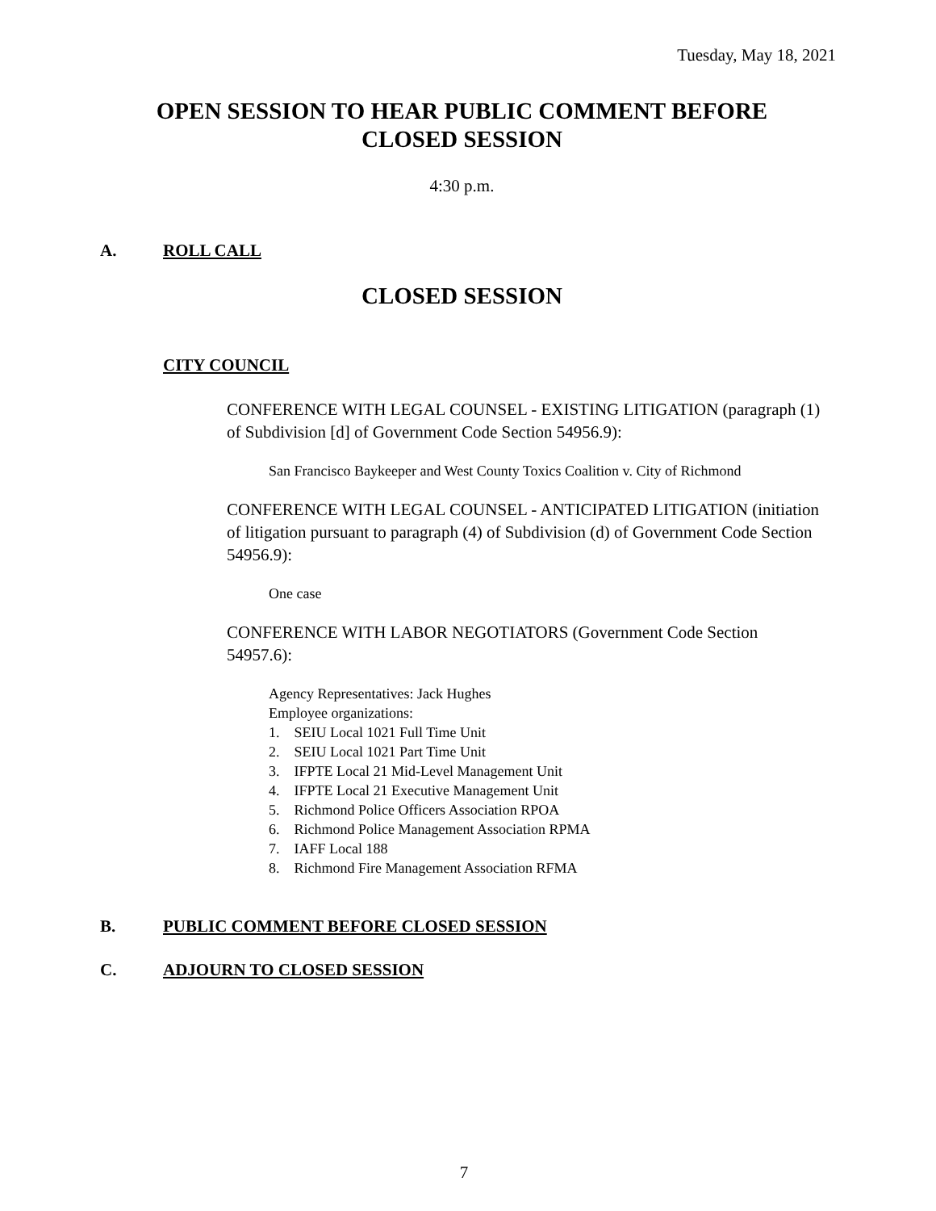Tuesday, May 18, 2021
OPEN SESSION TO HEAR PUBLIC COMMENT BEFORE
CLOSED SESSION
4:30 p.m.
A. ROLL CALL
CLOSED SESSION
CITY COUNCIL
CONFERENCE WITH LEGAL COUNSEL - EXISTING LITIGATION (paragraph (1) of Subdivision [d] of Government Code Section 54956.9):
San Francisco Baykeeper and West County Toxics Coalition v. City of Richmond
CONFERENCE WITH LEGAL COUNSEL - ANTICIPATED LITIGATION (initiation of litigation pursuant to paragraph (4) of Subdivision (d) of Government Code Section 54956.9):
One case
CONFERENCE WITH LABOR NEGOTIATORS (Government Code Section 54957.6):
Agency Representatives: Jack Hughes
Employee organizations:
1. SEIU Local 1021 Full Time Unit
2. SEIU Local 1021 Part Time Unit
3. IFPTE Local 21 Mid-Level Management Unit
4. IFPTE Local 21 Executive Management Unit
5. Richmond Police Officers Association RPOA
6. Richmond Police Management Association RPMA
7. IAFF Local 188
8. Richmond Fire Management Association RFMA
B. PUBLIC COMMENT BEFORE CLOSED SESSION
C. ADJOURN TO CLOSED SESSION
7